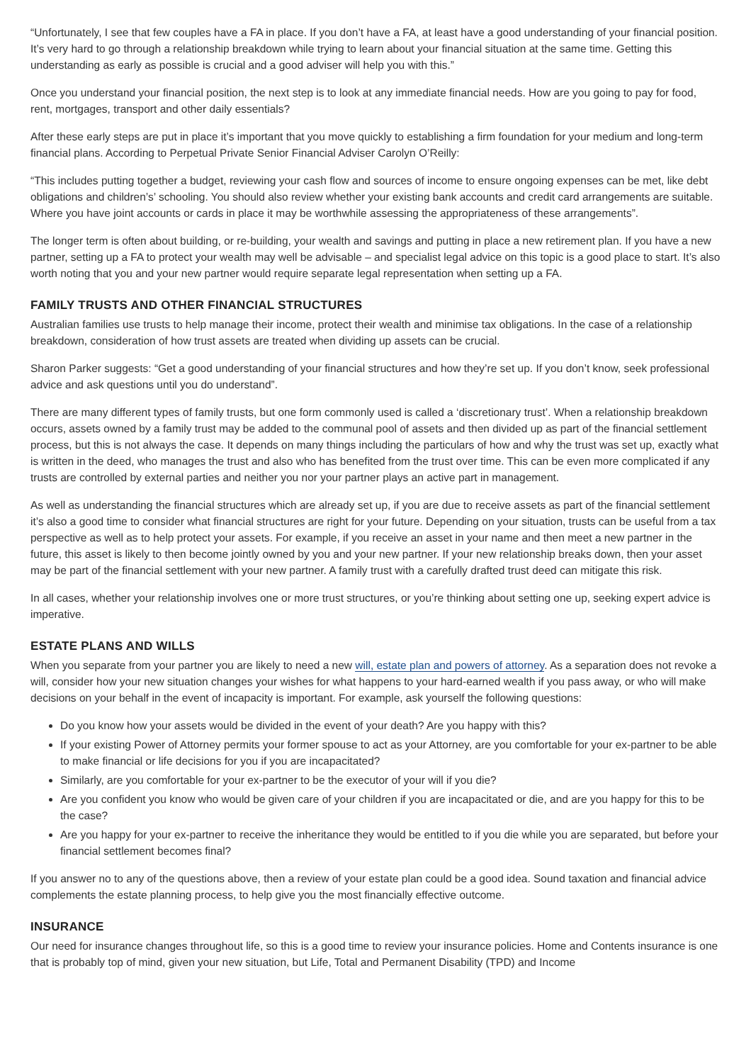“Unfortunately, I see that few couples have a FA in place. If you don’t have a FA, at least have a good understanding of your financial position. It’s very hard to go through a relationship breakdown while trying to learn about your financial situation at the same time. Getting this understanding as early as possible is crucial and a good adviser will help you with this.”
Once you understand your financial position, the next step is to look at any immediate financial needs. How are you going to pay for food, rent, mortgages, transport and other daily essentials?
After these early steps are put in place it’s important that you move quickly to establishing a firm foundation for your medium and long-term financial plans. According to Perpetual Private Senior Financial Adviser Carolyn O’Reilly:
“This includes putting together a budget, reviewing your cash flow and sources of income to ensure ongoing expenses can be met, like debt obligations and children’s’ schooling. You should also review whether your existing bank accounts and credit card arrangements are suitable. Where you have joint accounts or cards in place it may be worthwhile assessing the appropriateness of these arrangements”.
The longer term is often about building, or re-building, your wealth and savings and putting in place a new retirement plan. If you have a new partner, setting up a FA to protect your wealth may well be advisable – and specialist legal advice on this topic is a good place to start. It’s also worth noting that you and your new partner would require separate legal representation when setting up a FA.
FAMILY TRUSTS AND OTHER FINANCIAL STRUCTURES
Australian families use trusts to help manage their income, protect their wealth and minimise tax obligations. In the case of a relationship breakdown, consideration of how trust assets are treated when dividing up assets can be crucial.
Sharon Parker suggests: “Get a good understanding of your financial structures and how they’re set up. If you don’t know, seek professional advice and ask questions until you do understand”.
There are many different types of family trusts, but one form commonly used is called a ‘discretionary trust’. When a relationship breakdown occurs, assets owned by a family trust may be added to the communal pool of assets and then divided up as part of the financial settlement process, but this is not always the case. It depends on many things including the particulars of how and why the trust was set up, exactly what is written in the deed, who manages the trust and also who has benefited from the trust over time. This can be even more complicated if any trusts are controlled by external parties and neither you nor your partner plays an active part in management.
As well as understanding the financial structures which are already set up, if you are due to receive assets as part of the financial settlement it’s also a good time to consider what financial structures are right for your future. Depending on your situation, trusts can be useful from a tax perspective as well as to help protect your assets. For example, if you receive an asset in your name and then meet a new partner in the future, this asset is likely to then become jointly owned by you and your new partner. If your new relationship breaks down, then your asset may be part of the financial settlement with your new partner. A family trust with a carefully drafted trust deed can mitigate this risk.
In all cases, whether your relationship involves one or more trust structures, or you’re thinking about setting one up, seeking expert advice is imperative.
ESTATE PLANS AND WILLS
When you separate from your partner you are likely to need a new will, estate plan and powers of attorney. As a separation does not revoke a will, consider how your new situation changes your wishes for what happens to your hard-earned wealth if you pass away, or who will make decisions on your behalf in the event of incapacity is important. For example, ask yourself the following questions:
Do you know how your assets would be divided in the event of your death? Are you happy with this?
If your existing Power of Attorney permits your former spouse to act as your Attorney, are you comfortable for your ex-partner to be able to make financial or life decisions for you if you are incapacitated?
Similarly, are you comfortable for your ex-partner to be the executor of your will if you die?
Are you confident you know who would be given care of your children if you are incapacitated or die, and are you happy for this to be the case?
Are you happy for your ex-partner to receive the inheritance they would be entitled to if you die while you are separated, but before your financial settlement becomes final?
If you answer no to any of the questions above, then a review of your estate plan could be a good idea. Sound taxation and financial advice complements the estate planning process, to help give you the most financially effective outcome.
INSURANCE
Our need for insurance changes throughout life, so this is a good time to review your insurance policies. Home and Contents insurance is one that is probably top of mind, given your new situation, but Life, Total and Permanent Disability (TPD) and Income